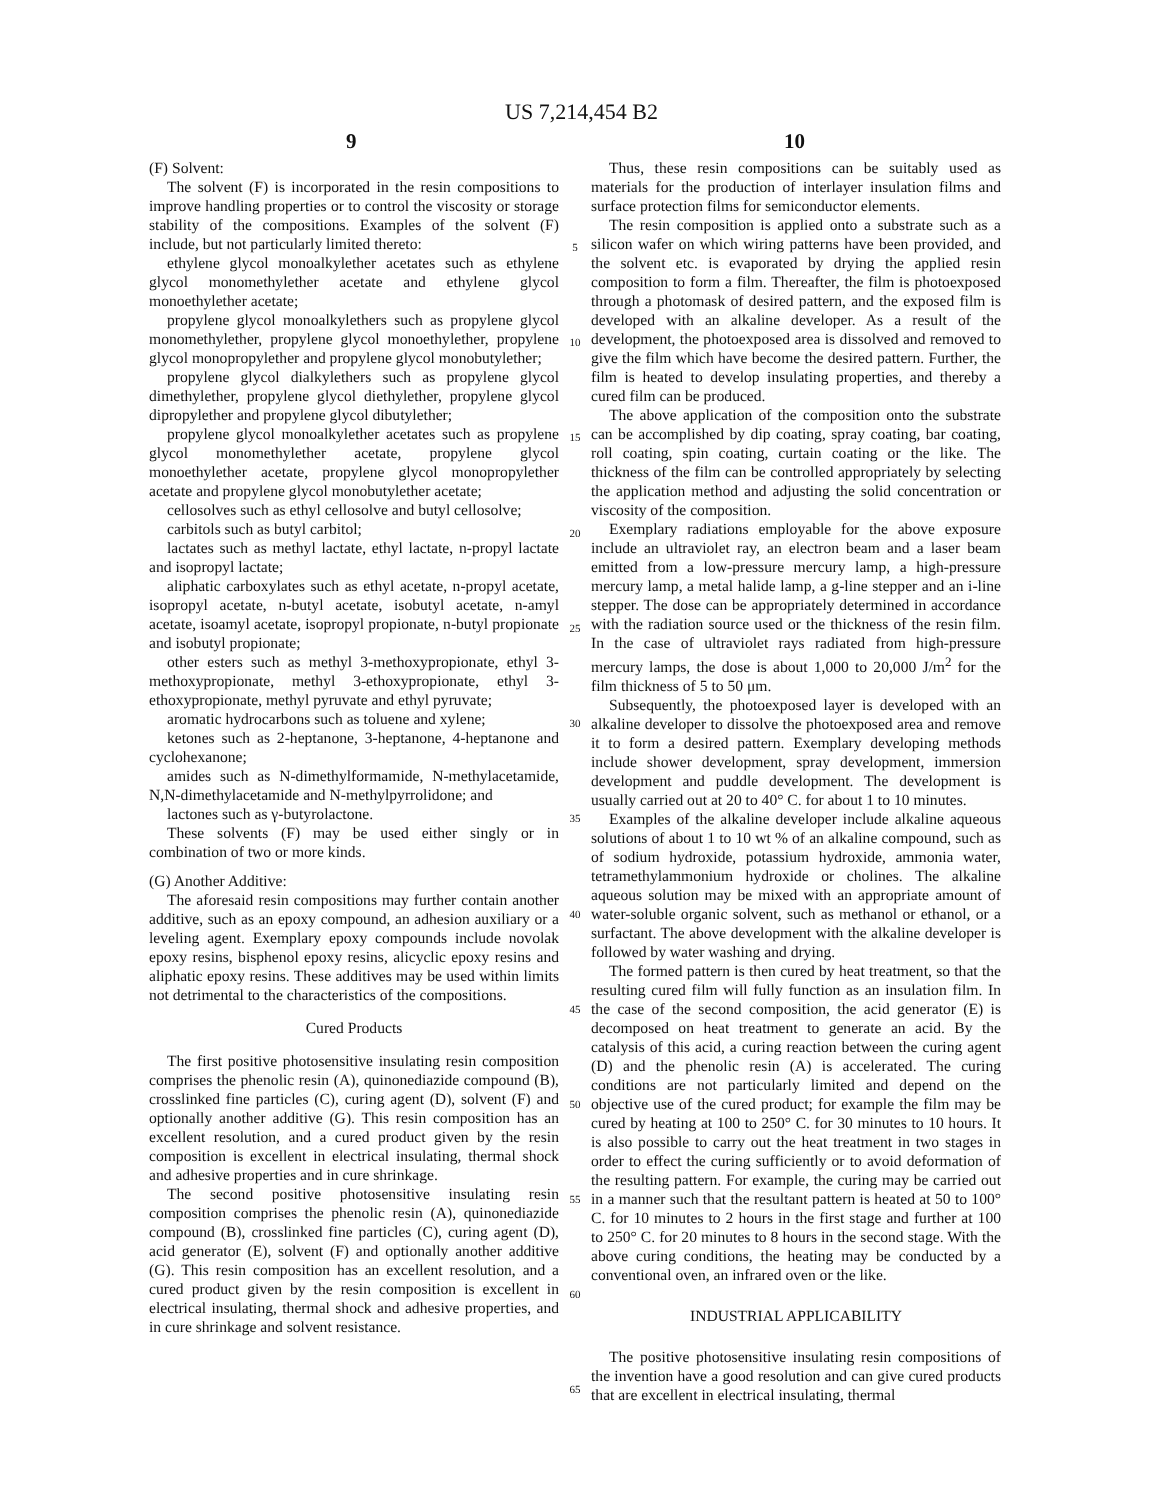US 7,214,454 B2
9 10
(F) Solvent:
The solvent (F) is incorporated in the resin compositions to improve handling properties or to control the viscosity or storage stability of the compositions. Examples of the solvent (F) include, but not particularly limited thereto:
ethylene glycol monoalkylether acetates such as ethylene glycol monomethylether acetate and ethylene glycol monoethylether acetate;
propylene glycol monoalkylethers such as propylene glycol monomethylether, propylene glycol monoethylether, propylene glycol monopropylether and propylene glycol monobutylether;
propylene glycol dialkylethers such as propylene glycol dimethylether, propylene glycol diethylether, propylene glycol dipropylether and propylene glycol dibutylether;
propylene glycol monoalkylether acetates such as propylene glycol monomethylether acetate, propylene glycol monoethylether acetate, propylene glycol monopropylether acetate and propylene glycol monobutylether acetate;
cellosolves such as ethyl cellosolve and butyl cellosolve;
carbitols such as butyl carbitol;
lactates such as methyl lactate, ethyl lactate, n-propyl lactate and isopropyl lactate;
aliphatic carboxylates such as ethyl acetate, n-propyl acetate, isopropyl acetate, n-butyl acetate, isobutyl acetate, n-amyl acetate, isoamyl acetate, isopropyl propionate, n-butyl propionate and isobutyl propionate;
other esters such as methyl 3-methoxypropionate, ethyl 3-methoxypropionate, methyl 3-ethoxypropionate, ethyl 3-ethoxypropionate, methyl pyruvate and ethyl pyruvate;
aromatic hydrocarbons such as toluene and xylene;
ketones such as 2-heptanone, 3-heptanone, 4-heptanone and cyclohexanone;
amides such as N-dimethylformamide, N-methylacetamide, N,N-dimethylacetamide and N-methylpyrrolidone; and
lactones such as γ-butyrolactone.
These solvents (F) may be used either singly or in combination of two or more kinds.
(G) Another Additive:
The aforesaid resin compositions may further contain another additive, such as an epoxy compound, an adhesion auxiliary or a leveling agent. Exemplary epoxy compounds include novolak epoxy resins, bisphenol epoxy resins, alicyclic epoxy resins and aliphatic epoxy resins. These additives may be used within limits not detrimental to the characteristics of the compositions.
Cured Products
The first positive photosensitive insulating resin composition comprises the phenolic resin (A), quinonediazide compound (B), crosslinked fine particles (C), curing agent (D), solvent (F) and optionally another additive (G). This resin composition has an excellent resolution, and a cured product given by the resin composition is excellent in electrical insulating, thermal shock and adhesive properties and in cure shrinkage.
The second positive photosensitive insulating resin composition comprises the phenolic resin (A), quinonediazide compound (B), crosslinked fine particles (C), curing agent (D), acid generator (E), solvent (F) and optionally another additive (G). This resin composition has an excellent resolution, and a cured product given by the resin composition is excellent in electrical insulating, thermal shock and adhesive properties, and in cure shrinkage and solvent resistance.
Thus, these resin compositions can be suitably used as materials for the production of interlayer insulation films and surface protection films for semiconductor elements.
The resin composition is applied onto a substrate such as a silicon wafer on which wiring patterns have been provided, and the solvent etc. is evaporated by drying the applied resin composition to form a film. Thereafter, the film is photoexposed through a photomask of desired pattern, and the exposed film is developed with an alkaline developer. As a result of the development, the photoexposed area is dissolved and removed to give the film which have become the desired pattern. Further, the film is heated to develop insulating properties, and thereby a cured film can be produced.
The above application of the composition onto the substrate can be accomplished by dip coating, spray coating, bar coating, roll coating, spin coating, curtain coating or the like. The thickness of the film can be controlled appropriately by selecting the application method and adjusting the solid concentration or viscosity of the composition.
Exemplary radiations employable for the above exposure include an ultraviolet ray, an electron beam and a laser beam emitted from a low-pressure mercury lamp, a high-pressure mercury lamp, a metal halide lamp, a g-line stepper and an i-line stepper. The dose can be appropriately determined in accordance with the radiation source used or the thickness of the resin film. In the case of ultraviolet rays radiated from high-pressure mercury lamps, the dose is about 1,000 to 20,000 J/m<sup>2</sup> for the film thickness of 5 to 50 μm.
Subsequently, the photoexposed layer is developed with an alkaline developer to dissolve the photoexposed area and remove it to form a desired pattern. Exemplary developing methods include shower development, spray development, immersion development and puddle development. The development is usually carried out at 20 to 40° C. for about 1 to 10 minutes.
Examples of the alkaline developer include alkaline aqueous solutions of about 1 to 10 wt % of an alkaline compound, such as of sodium hydroxide, potassium hydroxide, ammonia water, tetramethylammonium hydroxide or cholines. The alkaline aqueous solution may be mixed with an appropriate amount of water-soluble organic solvent, such as methanol or ethanol, or a surfactant. The above development with the alkaline developer is followed by water washing and drying.
The formed pattern is then cured by heat treatment, so that the resulting cured film will fully function as an insulation film. In the case of the second composition, the acid generator (E) is decomposed on heat treatment to generate an acid. By the catalysis of this acid, a curing reaction between the curing agent (D) and the phenolic resin (A) is accelerated. The curing conditions are not particularly limited and depend on the objective use of the cured product; for example the film may be cured by heating at 100 to 250° C. for 30 minutes to 10 hours. It is also possible to carry out the heat treatment in two stages in order to effect the curing sufficiently or to avoid deformation of the resulting pattern. For example, the curing may be carried out in a manner such that the resultant pattern is heated at 50 to 100° C. for 10 minutes to 2 hours in the first stage and further at 100 to 250° C. for 20 minutes to 8 hours in the second stage. With the above curing conditions, the heating may be conducted by a conventional oven, an infrared oven or the like.
INDUSTRIAL APPLICABILITY
The positive photosensitive insulating resin compositions of the invention have a good resolution and can give cured products that are excellent in electrical insulating, thermal
5
10
15
20
25
30
35
40
45
50
55
60
65